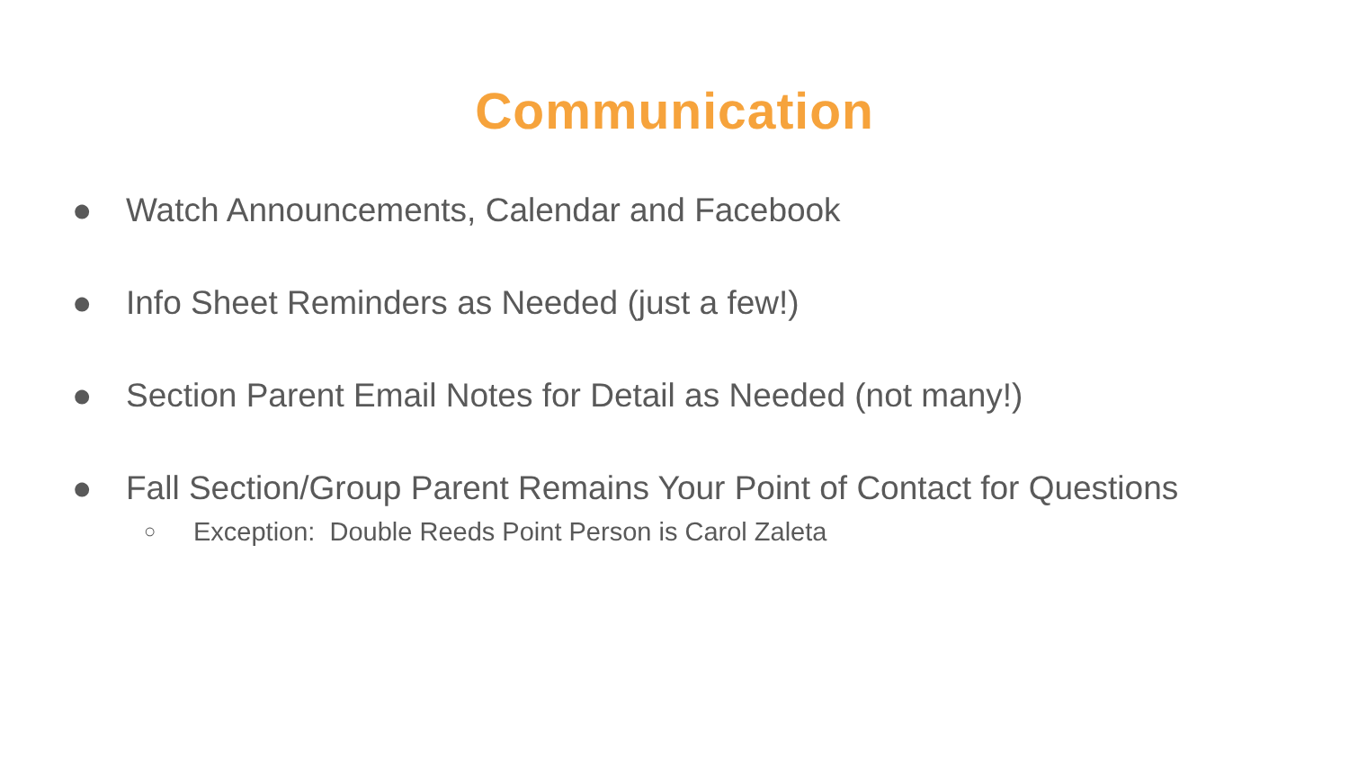Communication
● Watch Announcements, Calendar and Facebook
● Info Sheet Reminders as Needed (just a few!)
● Section Parent Email Notes for Detail as Needed (not many!)
● Fall Section/Group Parent Remains Your Point of Contact for Questions
○ Exception: Double Reeds Point Person is Carol Zaleta